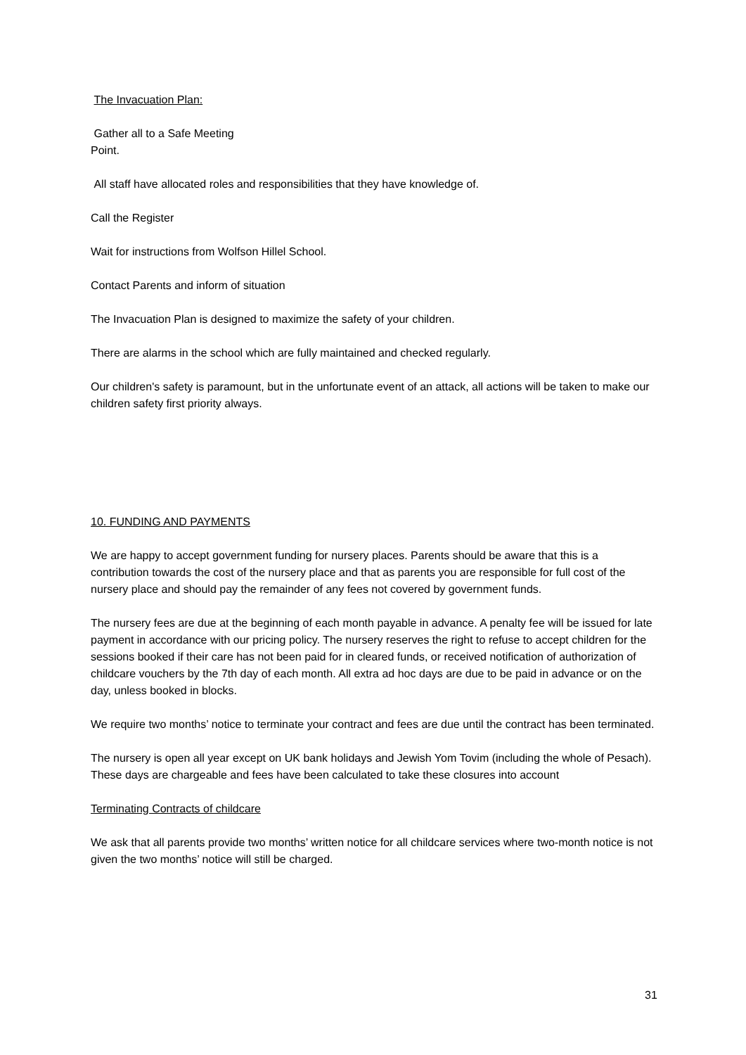The Invacuation Plan:
Gather all to a Safe Meeting
Point.
All staff have allocated roles and responsibilities that they have knowledge of.
Call the Register
Wait for instructions from Wolfson Hillel School.
Contact Parents and inform of situation
The Invacuation Plan is designed to maximize the safety of your children.
There are alarms in the school which are fully maintained and checked regularly.
Our children's safety is paramount, but in the unfortunate event of an attack, all actions will be taken to make our children safety first priority always.
10. FUNDING AND PAYMENTS
We are happy to accept government funding for nursery places. Parents should be aware that this is a contribution towards the cost of the nursery place and that as parents you are responsible for full cost of the nursery place and should pay the remainder of any fees not covered by government funds.
The nursery fees are due at the beginning of each month payable in advance. A penalty fee will be issued for late payment in accordance with our pricing policy. The nursery reserves the right to refuse to accept children for the sessions booked if their care has not been paid for in cleared funds, or received notification of authorization of childcare vouchers by the 7th day of each month. All extra ad hoc days are due to be paid in advance or on the day, unless booked in blocks.
We require two months’ notice to terminate your contract and fees are due until the contract has been terminated.
The nursery is open all year except on UK bank holidays and Jewish Yom Tovim (including the whole of Pesach). These days are chargeable and fees have been calculated to take these closures into account
Terminating Contracts of childcare
We ask that all parents provide two months’ written notice for all childcare services where two-month notice is not given the two months’ notice will still be charged.
31